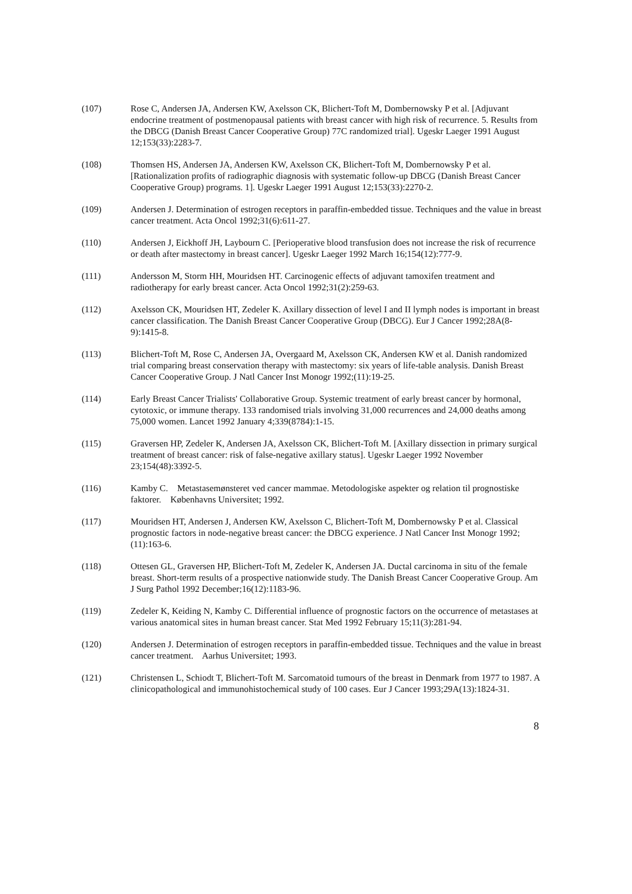(107) Rose C, Andersen JA, Andersen KW, Axelsson CK, Blichert-Toft M, Dombernowsky P et al. [Adjuvant endocrine treatment of postmenopausal patients with breast cancer with high risk of recurrence. 5. Results from the DBCG (Danish Breast Cancer Cooperative Group) 77C randomized trial]. Ugeskr Laeger 1991 August 12;153(33):2283-7.
(108) Thomsen HS, Andersen JA, Andersen KW, Axelsson CK, Blichert-Toft M, Dombernowsky P et al. [Rationalization profits of radiographic diagnosis with systematic follow-up DBCG (Danish Breast Cancer Cooperative Group) programs. 1]. Ugeskr Laeger 1991 August 12;153(33):2270-2.
(109) Andersen J. Determination of estrogen receptors in paraffin-embedded tissue. Techniques and the value in breast cancer treatment. Acta Oncol 1992;31(6):611-27.
(110) Andersen J, Eickhoff JH, Laybourn C. [Perioperative blood transfusion does not increase the risk of recurrence or death after mastectomy in breast cancer]. Ugeskr Laeger 1992 March 16;154(12):777-9.
(111) Andersson M, Storm HH, Mouridsen HT. Carcinogenic effects of adjuvant tamoxifen treatment and radiotherapy for early breast cancer. Acta Oncol 1992;31(2):259-63.
(112) Axelsson CK, Mouridsen HT, Zedeler K. Axillary dissection of level I and II lymph nodes is important in breast cancer classification. The Danish Breast Cancer Cooperative Group (DBCG). Eur J Cancer 1992;28A(8-9):1415-8.
(113) Blichert-Toft M, Rose C, Andersen JA, Overgaard M, Axelsson CK, Andersen KW et al. Danish randomized trial comparing breast conservation therapy with mastectomy: six years of life-table analysis. Danish Breast Cancer Cooperative Group. J Natl Cancer Inst Monogr 1992;(11):19-25.
(114) Early Breast Cancer Trialists' Collaborative Group. Systemic treatment of early breast cancer by hormonal, cytotoxic, or immune therapy. 133 randomised trials involving 31,000 recurrences and 24,000 deaths among 75,000 women. Lancet 1992 January 4;339(8784):1-15.
(115) Graversen HP, Zedeler K, Andersen JA, Axelsson CK, Blichert-Toft M. [Axillary dissection in primary surgical treatment of breast cancer: risk of false-negative axillary status]. Ugeskr Laeger 1992 November 23;154(48):3392-5.
(116) Kamby C. Metastasemønsteret ved cancer mammae. Metodologiske aspekter og relation til prognostiske faktorer. Københavns Universitet; 1992.
(117) Mouridsen HT, Andersen J, Andersen KW, Axelsson C, Blichert-Toft M, Dombernowsky P et al. Classical prognostic factors in node-negative breast cancer: the DBCG experience. J Natl Cancer Inst Monogr 1992;(11):163-6.
(118) Ottesen GL, Graversen HP, Blichert-Toft M, Zedeler K, Andersen JA. Ductal carcinoma in situ of the female breast. Short-term results of a prospective nationwide study. The Danish Breast Cancer Cooperative Group. Am J Surg Pathol 1992 December;16(12):1183-96.
(119) Zedeler K, Keiding N, Kamby C. Differential influence of prognostic factors on the occurrence of metastases at various anatomical sites in human breast cancer. Stat Med 1992 February 15;11(3):281-94.
(120) Andersen J. Determination of estrogen receptors in paraffin-embedded tissue. Techniques and the value in breast cancer treatment. Aarhus Universitet; 1993.
(121) Christensen L, Schiodt T, Blichert-Toft M. Sarcomatoid tumours of the breast in Denmark from 1977 to 1987. A clinicopathological and immunohistochemical study of 100 cases. Eur J Cancer 1993;29A(13):1824-31.
8